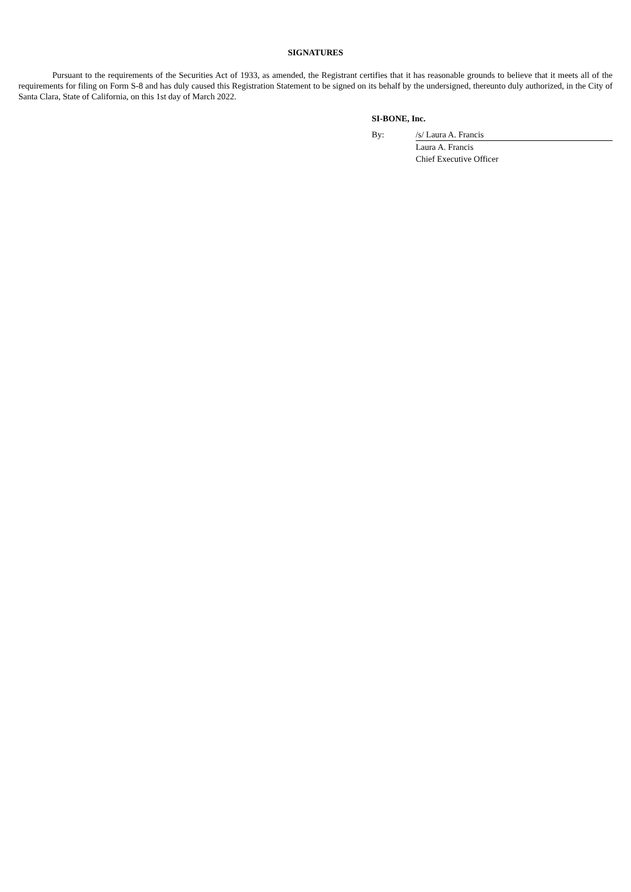SIGNATURES
Pursuant to the requirements of the Securities Act of 1933, as amended, the Registrant certifies that it has reasonable grounds to believe that it meets all of the requirements for filing on Form S-8 and has duly caused this Registration Statement to be signed on its behalf by the undersigned, thereunto duly authorized, in the City of Santa Clara, State of California, on this 1st day of March 2022.
SI-BONE, Inc.
| By: | /s/ Laura A. Francis |
| | Laura A. Francis |
| | Chief Executive Officer |